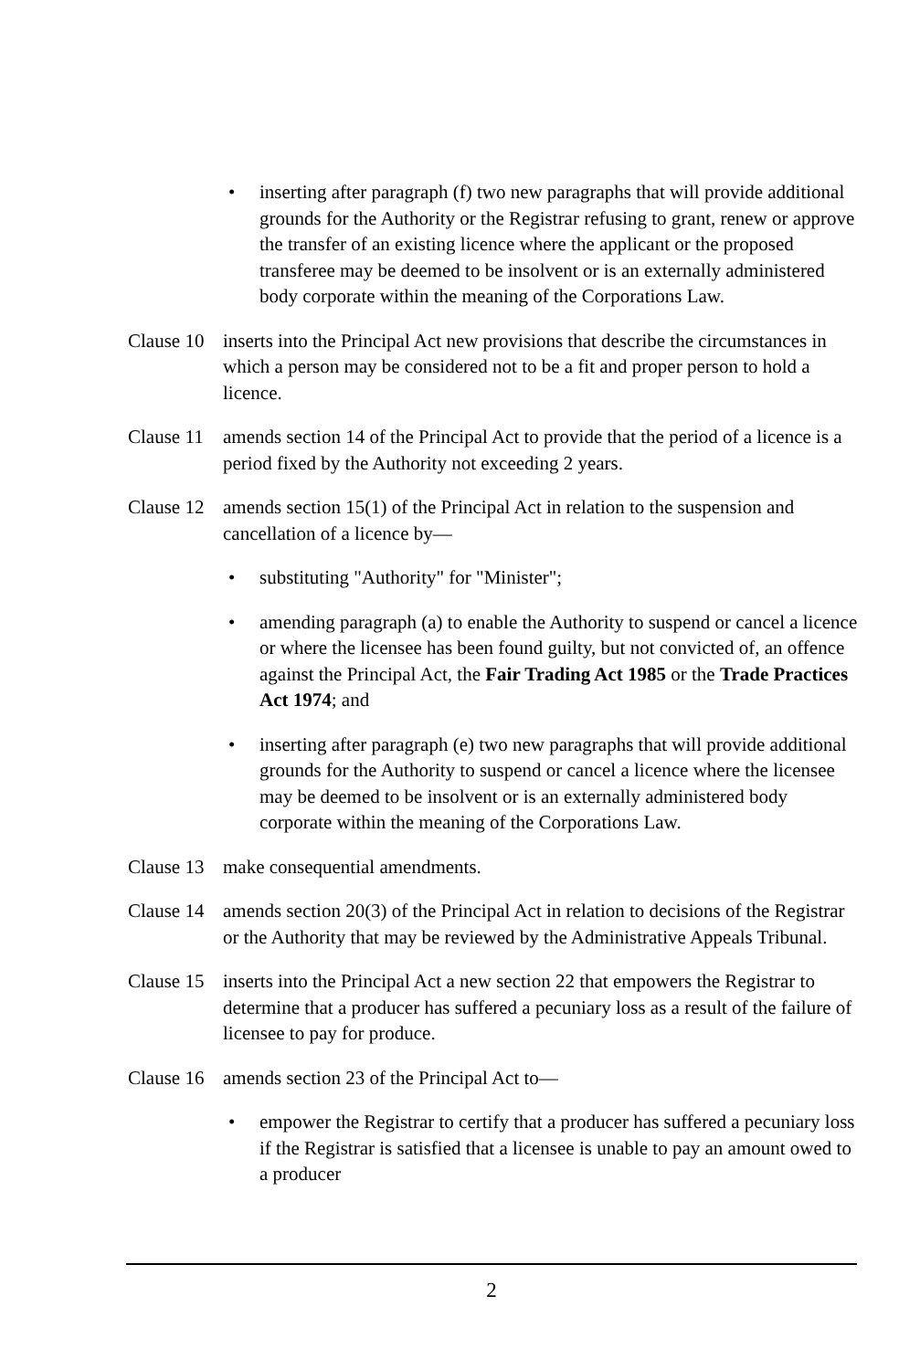• inserting after paragraph (f) two new paragraphs that will provide additional grounds for the Authority or the Registrar refusing to grant, renew or approve the transfer of an existing licence where the applicant or the proposed transferee may be deemed to be insolvent or is an externally administered body corporate within the meaning of the Corporations Law.
Clause 10
inserts into the Principal Act new provisions that describe the circumstances in which a person may be considered not to be a fit and proper person to hold a licence.
Clause 11
amends section 14 of the Principal Act to provide that the period of a licence is a period fixed by the Authority not exceeding 2 years.
Clause 12
amends section 15(1) of the Principal Act in relation to the suspension and cancellation of a licence by—
• substituting "Authority" for "Minister";
• amending paragraph (a) to enable the Authority to suspend or cancel a licence or where the licensee has been found guilty, but not convicted of, an offence against the Principal Act, the Fair Trading Act 1985 or the Trade Practices Act 1974; and
• inserting after paragraph (e) two new paragraphs that will provide additional grounds for the Authority to suspend or cancel a licence where the licensee may be deemed to be insolvent or is an externally administered body corporate within the meaning of the Corporations Law.
Clause 13
make consequential amendments.
Clause 14
amends section 20(3) of the Principal Act in relation to decisions of the Registrar or the Authority that may be reviewed by the Administrative Appeals Tribunal.
Clause 15
inserts into the Principal Act a new section 22 that empowers the Registrar to determine that a producer has suffered a pecuniary loss as a result of the failure of licensee to pay for produce.
Clause 16
amends section 23 of the Principal Act to—
• empower the Registrar to certify that a producer has suffered a pecuniary loss if the Registrar is satisfied that a licensee is unable to pay an amount owed to a producer
2